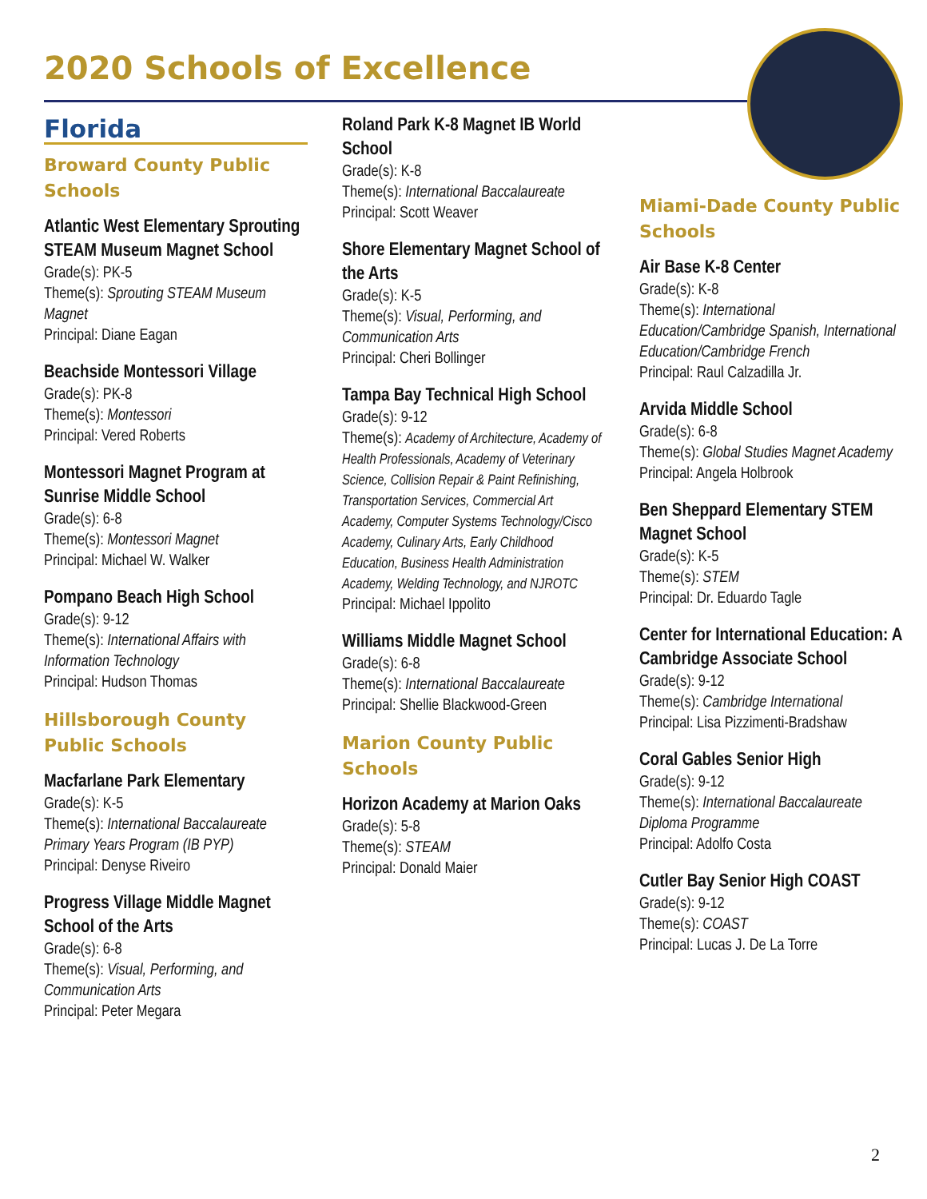2020 Schools of Excellence
Florida
Broward County Public Schools
Atlantic West Elementary Sprouting STEAM Museum Magnet School
Grade(s): PK-5
Theme(s): Sprouting STEAM Museum Magnet
Principal: Diane Eagan
Beachside Montessori Village
Grade(s): PK-8
Theme(s): Montessori
Principal: Vered Roberts
Montessori Magnet Program at Sunrise Middle School
Grade(s): 6-8
Theme(s): Montessori Magnet
Principal: Michael W. Walker
Pompano Beach High School
Grade(s): 9-12
Theme(s): International Affairs with Information Technology
Principal: Hudson Thomas
Hillsborough County Public Schools
Macfarlane Park Elementary
Grade(s): K-5
Theme(s): International Baccalaureate Primary Years Program (IB PYP)
Principal: Denyse Riveiro
Progress Village Middle Magnet School of the Arts
Grade(s): 6-8
Theme(s): Visual, Performing, and Communication Arts
Principal: Peter Megara
Roland Park K-8 Magnet IB World School
Grade(s): K-8
Theme(s): International Baccalaureate
Principal: Scott Weaver
Shore Elementary Magnet School of the Arts
Grade(s): K-5
Theme(s): Visual, Performing, and Communication Arts
Principal: Cheri Bollinger
Tampa Bay Technical High School
Grade(s): 9-12
Theme(s): Academy of Architecture, Academy of Health Professionals, Academy of Veterinary Science, Collision Repair & Paint Refinishing, Transportation Services, Commercial Art Academy, Computer Systems Technology/Cisco Academy, Culinary Arts, Early Childhood Education, Business Health Administration Academy, Welding Technology, and NJROTC
Principal: Michael Ippolito
Williams Middle Magnet School
Grade(s): 6-8
Theme(s): International Baccalaureate
Principal: Shellie Blackwood-Green
Marion County Public Schools
Horizon Academy at Marion Oaks
Grade(s): 5-8
Theme(s): STEAM
Principal: Donald Maier
Miami-Dade County Public Schools
Air Base K-8 Center
Grade(s): K-8
Theme(s): International Education/Cambridge Spanish, International Education/Cambridge French
Principal: Raul Calzadilla Jr.
Arvida Middle School
Grade(s): 6-8
Theme(s): Global Studies Magnet Academy
Principal: Angela Holbrook
Ben Sheppard Elementary STEM Magnet School
Grade(s): K-5
Theme(s): STEM
Principal: Dr. Eduardo Tagle
Center for International Education: A Cambridge Associate School
Grade(s): 9-12
Theme(s): Cambridge International
Principal: Lisa Pizzimenti-Bradshaw
Coral Gables Senior High
Grade(s): 9-12
Theme(s): International Baccalaureate Diploma Programme
Principal: Adolfo Costa
Cutler Bay Senior High COAST
Grade(s): 9-12
Theme(s): COAST
Principal: Lucas J. De La Torre
2